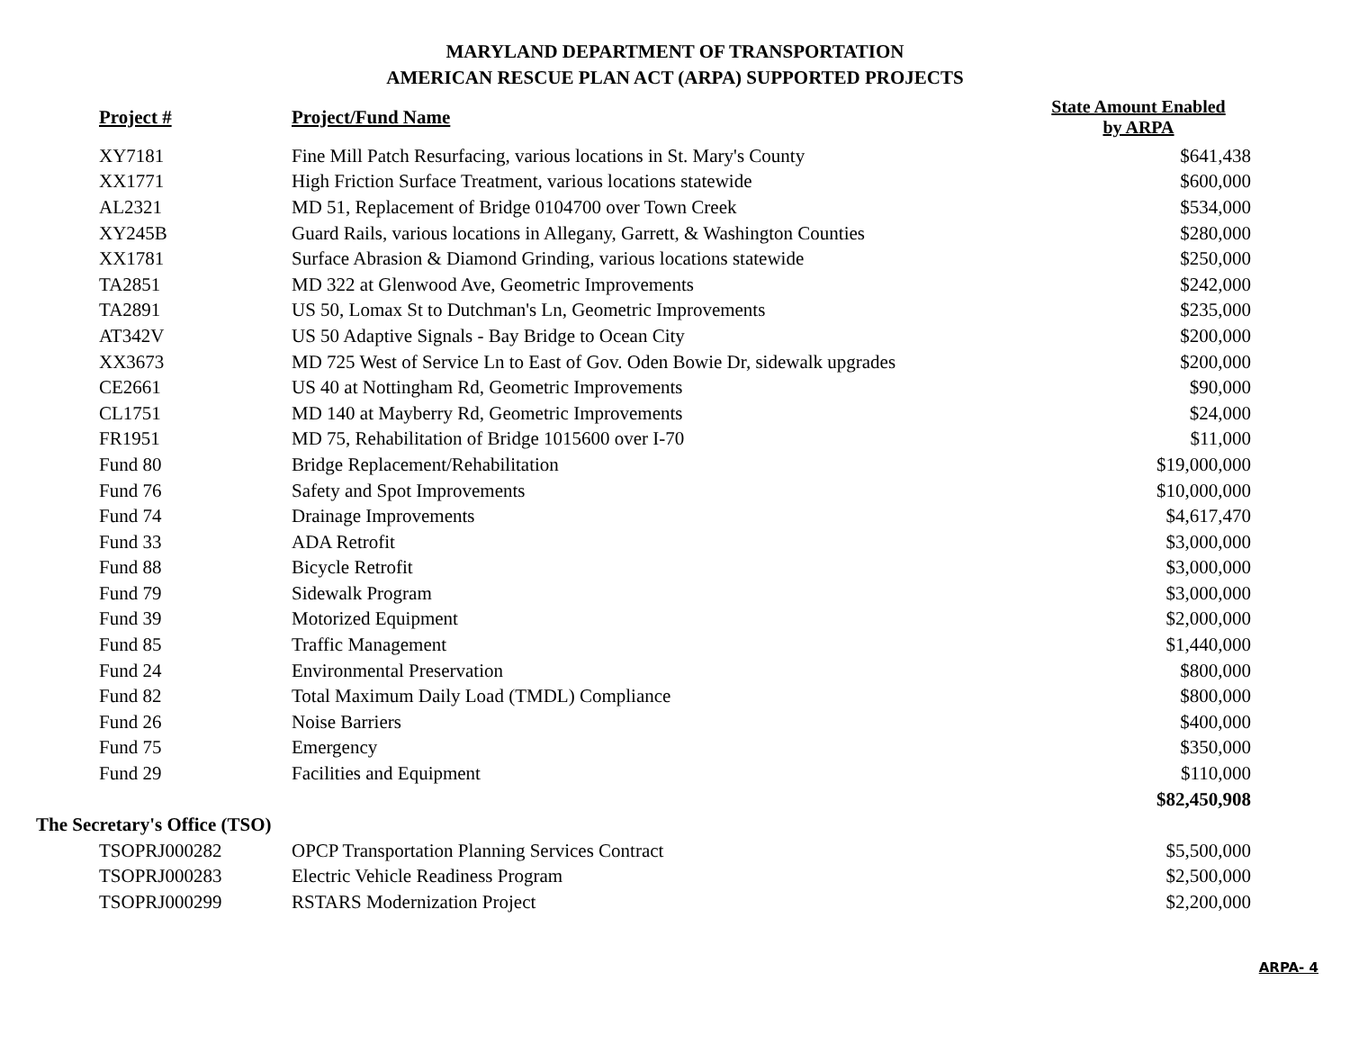MARYLAND DEPARTMENT OF TRANSPORTATION
AMERICAN RESCUE PLAN ACT (ARPA) SUPPORTED PROJECTS
| Project # | Project/Fund Name | State Amount Enabled by ARPA |
| --- | --- | --- |
| XY7181 | Fine Mill Patch Resurfacing, various locations in St. Mary's County | $641,438 |
| XX1771 | High Friction Surface Treatment, various locations statewide | $600,000 |
| AL2321 | MD 51, Replacement of Bridge 0104700 over Town Creek | $534,000 |
| XY245B | Guard Rails, various locations in Allegany, Garrett, & Washington Counties | $280,000 |
| XX1781 | Surface Abrasion & Diamond Grinding, various locations statewide | $250,000 |
| TA2851 | MD 322 at Glenwood Ave, Geometric Improvements | $242,000 |
| TA2891 | US 50, Lomax St to Dutchman's Ln, Geometric Improvements | $235,000 |
| AT342V | US 50 Adaptive Signals - Bay Bridge to Ocean City | $200,000 |
| XX3673 | MD 725 West of Service Ln to East of Gov. Oden Bowie Dr, sidewalk upgrades | $200,000 |
| CE2661 | US 40 at Nottingham Rd, Geometric Improvements | $90,000 |
| CL1751 | MD 140 at Mayberry Rd, Geometric Improvements | $24,000 |
| FR1951 | MD 75, Rehabilitation of Bridge 1015600 over I-70 | $11,000 |
| Fund 80 | Bridge Replacement/Rehabilitation | $19,000,000 |
| Fund 76 | Safety and Spot Improvements | $10,000,000 |
| Fund 74 | Drainage Improvements | $4,617,470 |
| Fund 33 | ADA Retrofit | $3,000,000 |
| Fund 88 | Bicycle Retrofit | $3,000,000 |
| Fund 79 | Sidewalk Program | $3,000,000 |
| Fund 39 | Motorized Equipment | $2,000,000 |
| Fund 85 | Traffic Management | $1,440,000 |
| Fund 24 | Environmental Preservation | $800,000 |
| Fund 82 | Total Maximum Daily Load (TMDL) Compliance | $800,000 |
| Fund 26 | Noise Barriers | $400,000 |
| Fund 75 | Emergency | $350,000 |
| Fund 29 | Facilities and Equipment | $110,000 |
| | | $82,450,908 |
| The Secretary's Office (TSO) | | |
| TSOPRJ000282 | OPCP Transportation Planning Services Contract | $5,500,000 |
| TSOPRJ000283 | Electric Vehicle Readiness Program | $2,500,000 |
| TSOPRJ000299 | RSTARS Modernization Project | $2,200,000 |
ARPA- 4